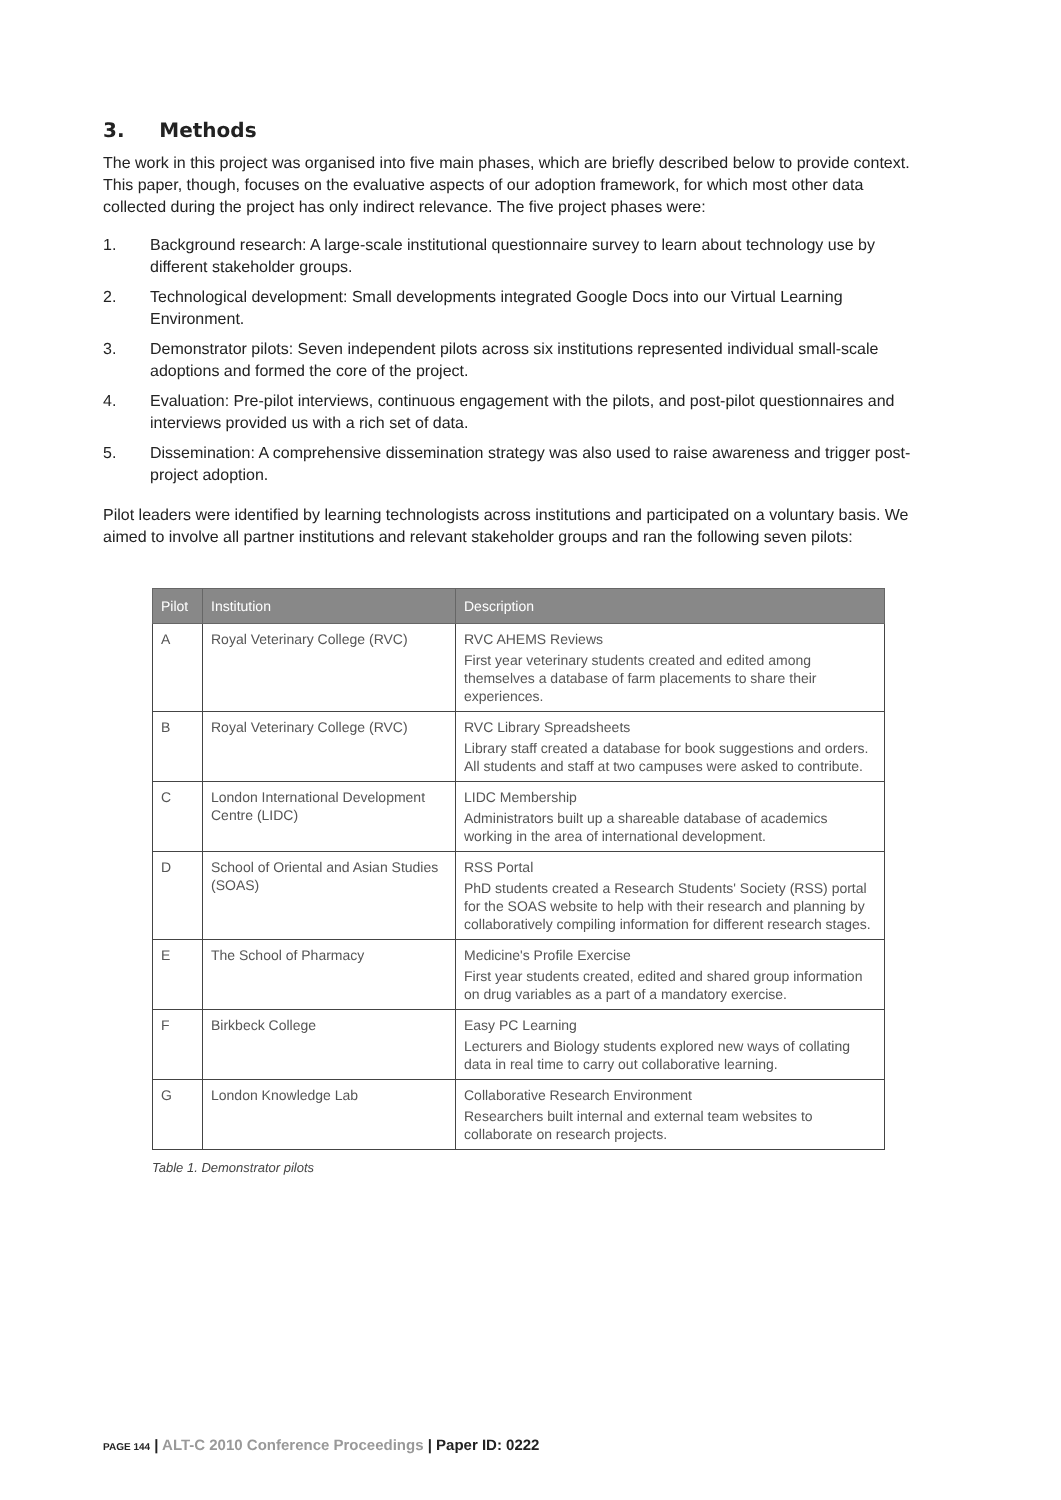3. Methods
The work in this project was organised into five main phases, which are briefly described below to provide context. This paper, though, focuses on the evaluative aspects of our adoption framework, for which most other data collected during the project has only indirect relevance. The five project phases were:
1. Background research: A large-scale institutional questionnaire survey to learn about technology use by different stakeholder groups.
2. Technological development: Small developments integrated Google Docs into our Virtual Learning Environment.
3. Demonstrator pilots: Seven independent pilots across six institutions represented individual small-scale adoptions and formed the core of the project.
4. Evaluation: Pre-pilot interviews, continuous engagement with the pilots, and post-pilot questionnaires and interviews provided us with a rich set of data.
5. Dissemination: A comprehensive dissemination strategy was also used to raise awareness and trigger post-project adoption.
Pilot leaders were identified by learning technologists across institutions and participated on a voluntary basis. We aimed to involve all partner institutions and relevant stakeholder groups and ran the following seven pilots:
| Pilot | Institution | Description |
| --- | --- | --- |
| A | Royal Veterinary College (RVC) | RVC AHEMS Reviews First year veterinary students created and edited among themselves a database of farm placements to share their experiences. |
| B | Royal Veterinary College (RVC) | RVC Library Spreadsheets Library staff created a database for book suggestions and orders. All students and staff at two campuses were asked to contribute. |
| C | London International Development Centre (LIDC) | LIDC Membership Administrators built up a shareable database of academics working in the area of international development. |
| D | School of Oriental and Asian Studies (SOAS) | RSS Portal PhD students created a Research Students' Society (RSS) portal for the SOAS website to help with their research and planning by collaboratively compiling information for different research stages. |
| E | The School of Pharmacy | Medicine's Profile Exercise First year students created, edited and shared group information on drug variables as a part of a mandatory exercise. |
| F | Birkbeck College | Easy PC Learning Lecturers and Biology students explored new ways of collating data in real time to carry out collaborative learning. |
| G | London Knowledge Lab | Collaborative Research Environment Researchers built internal and external team websites to collaborate on research projects. |
Table 1. Demonstrator pilots
PAGE 144 | ALT-C 2010 Conference Proceedings | Paper ID: 0222